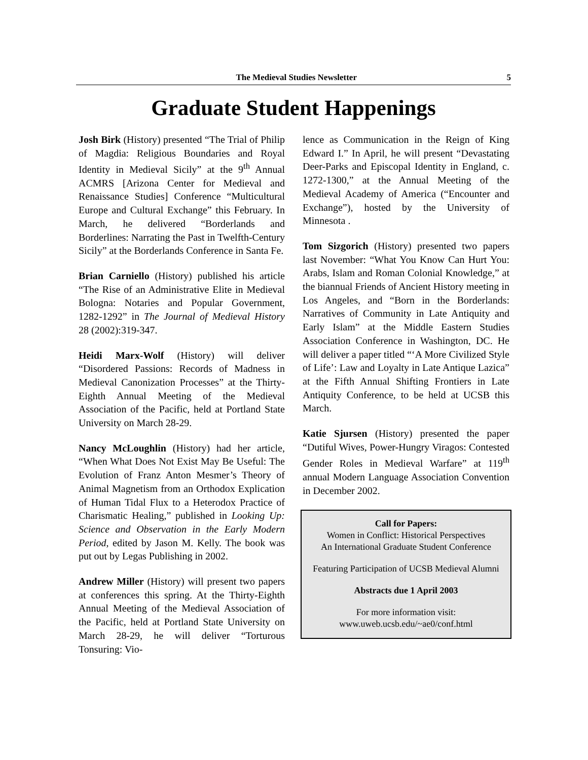The Medieval Studies Newsletter 5
Graduate Student Happenings
Josh Birk (History) presented “The Trial of Philip of Magdia: Religious Boundaries and Royal Identity in Medieval Sicily” at the 9<sup>th</sup> Annual ACMRS [Arizona Center for Medieval and Renaissance Studies] Conference “Multicultural Europe and Cultural Exchange” this February. In March, he delivered “Borderlands and Borderlines: Narrating the Past in Twelfth-Century Sicily” at the Borderlands Conference in Santa Fe.
Brian Carniello (History) published his article “The Rise of an Administrative Elite in Medieval Bologna: Notaries and Popular Government, 1282-1292” in The Journal of Medieval History 28 (2002):319-347.
Heidi Marx-Wolf (History) will deliver “Disordered Passions: Records of Madness in Medieval Canonization Processes” at the Thirty-Eighth Annual Meeting of the Medieval Association of the Pacific, held at Portland State University on March 28-29.
Nancy McLoughlin (History) had her article, “When What Does Not Exist May Be Useful: The Evolution of Franz Anton Mesmer’s Theory of Animal Magnetism from an Orthodox Explication of Human Tidal Flux to a Heterodox Practice of Charismatic Healing,” published in Looking Up: Science and Observation in the Early Modern Period, edited by Jason M. Kelly. The book was put out by Legas Publishing in 2002.
Andrew Miller (History) will present two papers at conferences this spring. At the Thirty-Eighth Annual Meeting of the Medieval Association of the Pacific, held at Portland State University on March 28-29, he will deliver “Torturous Tonsuring: Vio-
lence as Communication in the Reign of King Edward I.” In April, he will present “Devastating Deer-Parks and Episcopal Identity in England, c. 1272-1300,” at the Annual Meeting of the Medieval Academy of America (“Encounter and Exchange”), hosted by the University of Minnesota .
Tom Sizgorich (History) presented two papers last November: “What You Know Can Hurt You: Arabs, Islam and Roman Colonial Knowledge,” at the biannual Friends of Ancient History meeting in Los Angeles, and “Born in the Borderlands: Narratives of Community in Late Antiquity and Early Islam” at the Middle Eastern Studies Association Conference in Washington, DC. He will deliver a paper titled “‘A More Civilized Style of Life’: Law and Loyalty in Late Antique Lazica” at the Fifth Annual Shifting Frontiers in Late Antiquity Conference, to be held at UCSB this March.
Katie Sjursen (History) presented the paper “Dutiful Wives, Power-Hungry Viragos: Contested Gender Roles in Medieval Warfare” at 119<sup>th</sup> annual Modern Language Association Convention in December 2002.
Call for Papers:
Women in Conflict: Historical Perspectives
An International Graduate Student Conference
Featuring Participation of UCSB Medieval Alumni
Abstracts due 1 April 2003
For more information visit:
www.uweb.ucsb.edu/~ae0/conf.html